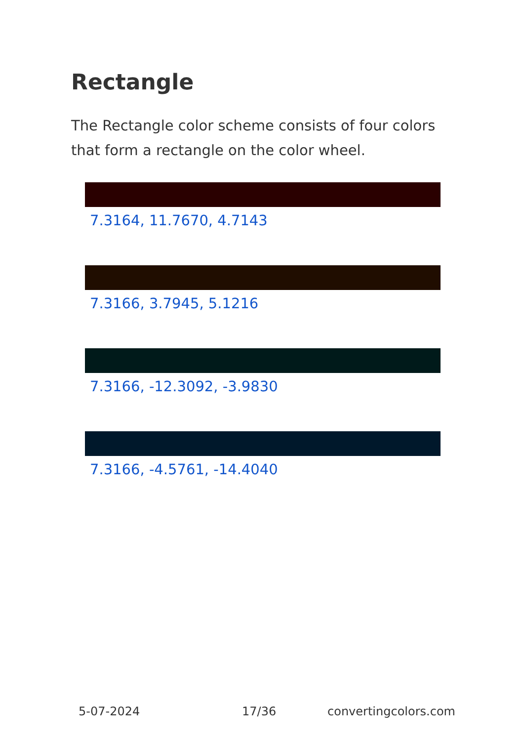Rectangle
The Rectangle color scheme consists of four colors that form a rectangle on the color wheel.
7.3164, 11.7670, 4.7143
7.3166, 3.7945, 5.1216
7.3166, -12.3092, -3.9830
7.3166, -4.5761, -14.4040
5-07-2024 17/36 convertingcolors.com